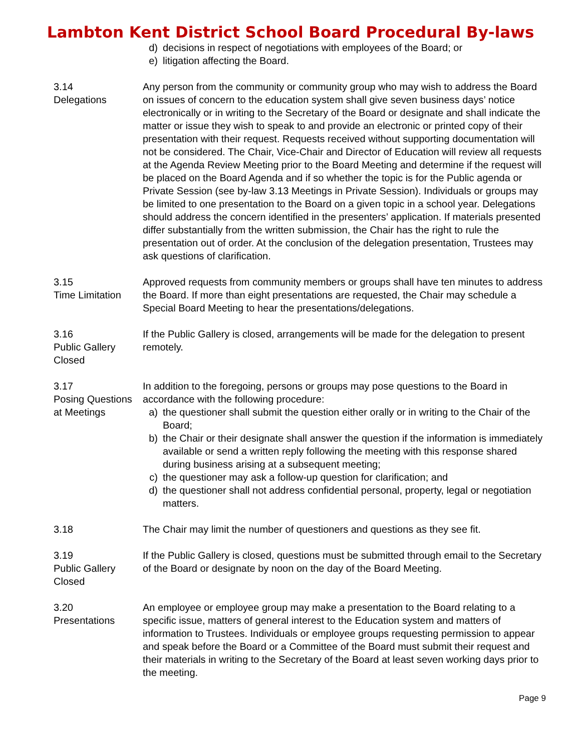Lambton Kent District School Board Procedural By-laws
d) decisions in respect of negotiations with employees of the Board; or
e) litigation affecting the Board.
3.14
Delegations
Any person from the community or community group who may wish to address the Board on issues of concern to the education system shall give seven business days’ notice electronically or in writing to the Secretary of the Board or designate and shall indicate the matter or issue they wish to speak to and provide an electronic or printed copy of their presentation with their request. Requests received without supporting documentation will not be considered. The Chair, Vice-Chair and Director of Education will review all requests at the Agenda Review Meeting prior to the Board Meeting and determine if the request will be placed on the Board Agenda and if so whether the topic is for the Public agenda or Private Session (see by-law 3.13 Meetings in Private Session). Individuals or groups may be limited to one presentation to the Board on a given topic in a school year. Delegations should address the concern identified in the presenters’ application. If materials presented differ substantially from the written submission, the Chair has the right to rule the presentation out of order. At the conclusion of the delegation presentation, Trustees may ask questions of clarification.
3.15
Time Limitation
Approved requests from community members or groups shall have ten minutes to address the Board. If more than eight presentations are requested, the Chair may schedule a Special Board Meeting to hear the presentations/delegations.
3.16
Public Gallery Closed
If the Public Gallery is closed, arrangements will be made for the delegation to present remotely.
3.17
Posing Questions at Meetings
In addition to the foregoing, persons or groups may pose questions to the Board in accordance with the following procedure:
a) the questioner shall submit the question either orally or in writing to the Chair of the Board;
b) the Chair or their designate shall answer the question if the information is immediately available or send a written reply following the meeting with this response shared during business arising at a subsequent meeting;
c) the questioner may ask a follow-up question for clarification; and
d) the questioner shall not address confidential personal, property, legal or negotiation matters.
3.18 The Chair may limit the number of questioners and questions as they see fit.
3.19
Public Gallery Closed
If the Public Gallery is closed, questions must be submitted through email to the Secretary of the Board or designate by noon on the day of the Board Meeting.
3.20
Presentations
An employee or employee group may make a presentation to the Board relating to a specific issue, matters of general interest to the Education system and matters of information to Trustees. Individuals or employee groups requesting permission to appear and speak before the Board or a Committee of the Board must submit their request and their materials in writing to the Secretary of the Board at least seven working days prior to the meeting.
Page 9